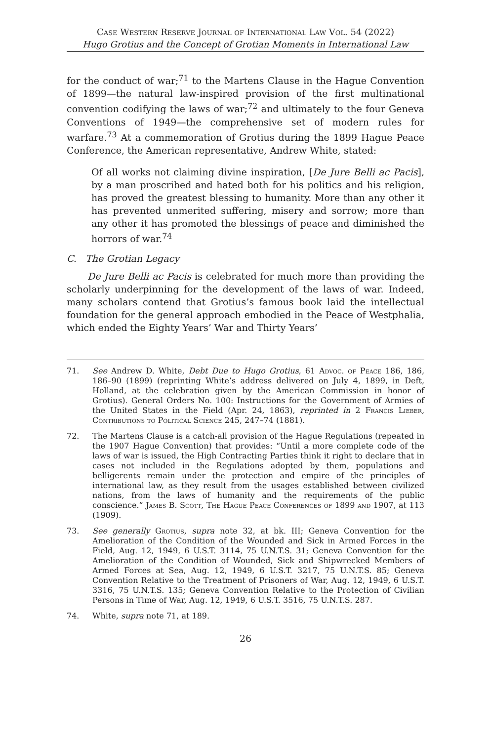Case Western Reserve Journal of International Law Vol. 54 (2022)
Hugo Grotius and the Concept of Grotian Moments in International Law
for the conduct of war;<sup>71</sup> to the Martens Clause in the Hague Convention of 1899—the natural law-inspired provision of the first multinational convention codifying the laws of war;<sup>72</sup> and ultimately to the four Geneva Conventions of 1949—the comprehensive set of modern rules for warfare.<sup>73</sup> At a commemoration of Grotius during the 1899 Hague Peace Conference, the American representative, Andrew White, stated:
Of all works not claiming divine inspiration, [De Jure Belli ac Pacis], by a man proscribed and hated both for his politics and his religion, has proved the greatest blessing to humanity. More than any other it has prevented unmerited suffering, misery and sorrow; more than any other it has promoted the blessings of peace and diminished the horrors of war.<sup>74</sup>
C. The Grotian Legacy
De Jure Belli ac Pacis is celebrated for much more than providing the scholarly underpinning for the development of the laws of war. Indeed, many scholars contend that Grotius’s famous book laid the intellectual foundation for the general approach embodied in the Peace of Westphalia, which ended the Eighty Years’ War and Thirty Years’
71. See Andrew D. White, Debt Due to Hugo Grotius, 61 Advoc. of Peace 186, 186, 186–90 (1899) (reprinting White’s address delivered on July 4, 1899, in Deft, Holland, at the celebration given by the American Commission in honor of Grotius). General Orders No. 100: Instructions for the Government of Armies of the United States in the Field (Apr. 24, 1863), reprinted in 2 Francis Lieber, Contributions to Political Science 245, 247–74 (1881).
72. The Martens Clause is a catch-all provision of the Hague Regulations (repeated in the 1907 Hague Convention) that provides: “Until a more complete code of the laws of war is issued, the High Contracting Parties think it right to declare that in cases not included in the Regulations adopted by them, populations and belligerents remain under the protection and empire of the principles of international law, as they result from the usages established between civilized nations, from the laws of humanity and the requirements of the public conscience.” James B. Scott, The Hague Peace Conferences of 1899 and 1907, at 113 (1909).
73. See generally Grotius, supra note 32, at bk. III; Geneva Convention for the Amelioration of the Condition of the Wounded and Sick in Armed Forces in the Field, Aug. 12, 1949, 6 U.S.T. 3114, 75 U.N.T.S. 31; Geneva Convention for the Amelioration of the Condition of Wounded, Sick and Shipwrecked Members of Armed Forces at Sea, Aug. 12, 1949, 6 U.S.T. 3217, 75 U.N.T.S. 85; Geneva Convention Relative to the Treatment of Prisoners of War, Aug. 12, 1949, 6 U.S.T. 3316, 75 U.N.T.S. 135; Geneva Convention Relative to the Protection of Civilian Persons in Time of War, Aug. 12, 1949, 6 U.S.T. 3516, 75 U.N.T.S. 287.
74. White, supra note 71, at 189.
26